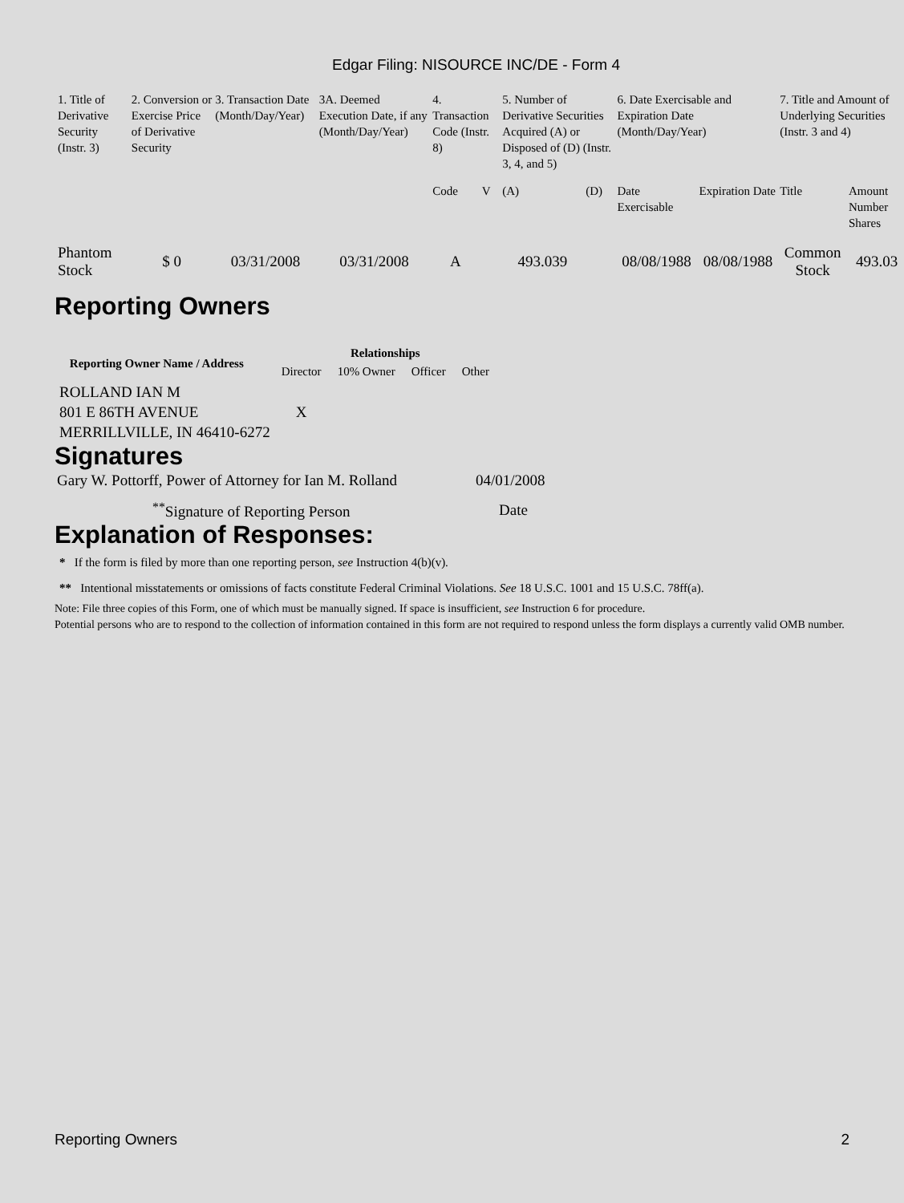Edgar Filing: NISOURCE INC/DE - Form 4
| 1. Title of Derivative Security (Instr. 3) | 2. Conversion or Exercise Price of Derivative Security | 3. Transaction Date (Month/Day/Year) | 3A. Deemed Execution Date, if any (Month/Day/Year) | 4. Transaction Code (Instr. 8) | | 5. Number of Derivative Securities Acquired (A) or Disposed of (D) (Instr. 3, 4, and 5) | | 6. Date Exercisable and Expiration Date (Month/Day/Year) | | 7. Title and Amount of Underlying Securities (Instr. 3 and 4) | |
| --- | --- | --- | --- | --- | --- | --- | --- | --- | --- | --- | --- |
| | | | | Code | V | (A) | (D) | Date Exercisable | Expiration Date | Title | Amount Number Shares |
| Phantom Stock | $ 0 | 03/31/2008 | 03/31/2008 | A | | 493.039 | | 08/08/1988 | 08/08/1988 | Common Stock | 493.03 |
Reporting Owners
| Reporting Owner Name / Address | Relationships | | | |
| --- | --- | --- | --- | --- |
| | Director | 10% Owner | Officer | Other |
| ROLLAND IAN M 801 E 86TH AVENUE MERRILLVILLE, IN 46410-6272 | X | | | |
Signatures
| Gary W. Pottorff, Power of Attorney for Ian M. Rolland | 04/01/2008 |
| <sup>**</sup> Signature of Reporting Person | Date |
Explanation of Responses:
* If the form is filed by more than one reporting person, see Instruction 4(b)(v).
** Intentional misstatements or omissions of facts constitute Federal Criminal Violations. See 18 U.S.C. 1001 and 15 U.S.C. 78ff(a).
Note: File three copies of this Form, one of which must be manually signed. If space is insufficient, see Instruction 6 for procedure.
Potential persons who are to respond to the collection of information contained in this form are not required to respond unless the form displays a currently valid OMB number.
Reporting Owners 2